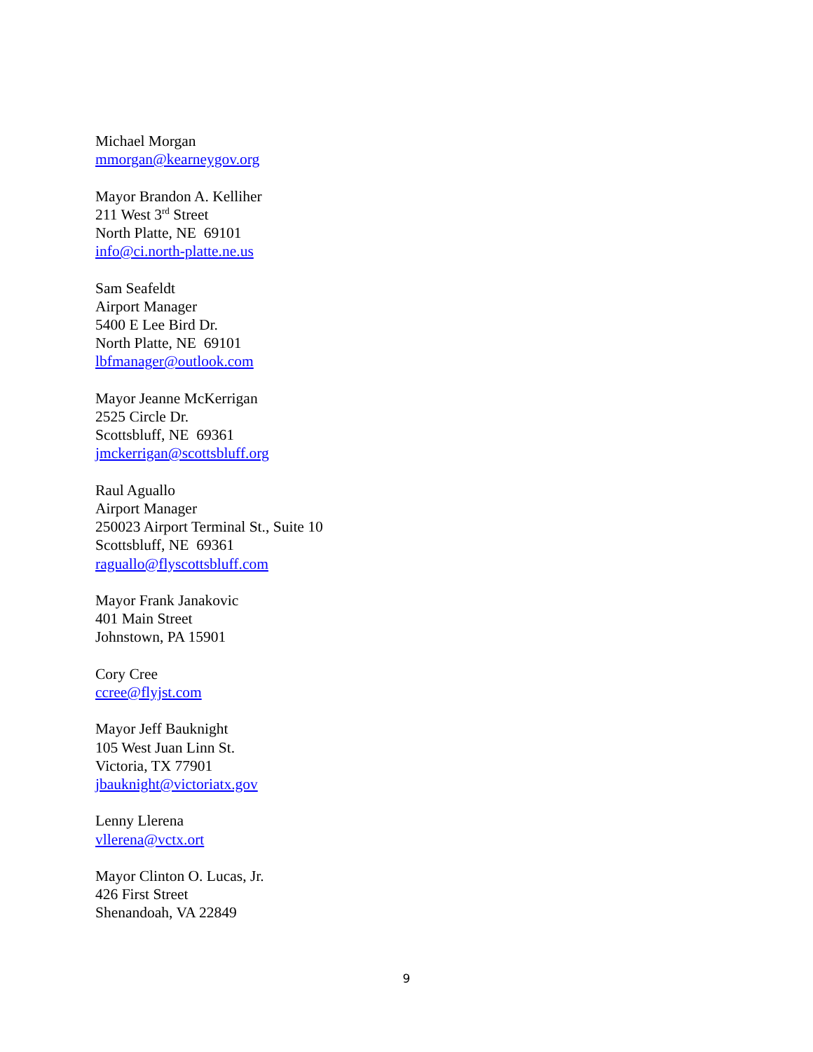Michael Morgan
mmorgan@kearneygov.org
Mayor Brandon A. Kelliher
211 West 3<sup>rd</sup> Street
North Platte, NE 69101
info@ci.north-platte.ne.us
Sam Seafeldt
Airport Manager
5400 E Lee Bird Dr.
North Platte, NE 69101
lbfmanager@outlook.com
Mayor Jeanne McKerrigan
2525 Circle Dr.
Scottsbluff, NE 69361
jmckerrigan@scottsbluff.org
Raul Aguallo
Airport Manager
250023 Airport Terminal St., Suite 10
Scottsbluff, NE 69361
raguallo@flyscottsbluff.com
Mayor Frank Janakovic
401 Main Street
Johnstown, PA 15901
Cory Cree
ccree@flyjst.com
Mayor Jeff Bauknight
105 West Juan Linn St.
Victoria, TX 77901
jbauknight@victoriatx.gov
Lenny Llerena
vllerena@vctx.ort
Mayor Clinton O. Lucas, Jr.
426 First Street
Shenandoah, VA 22849
9